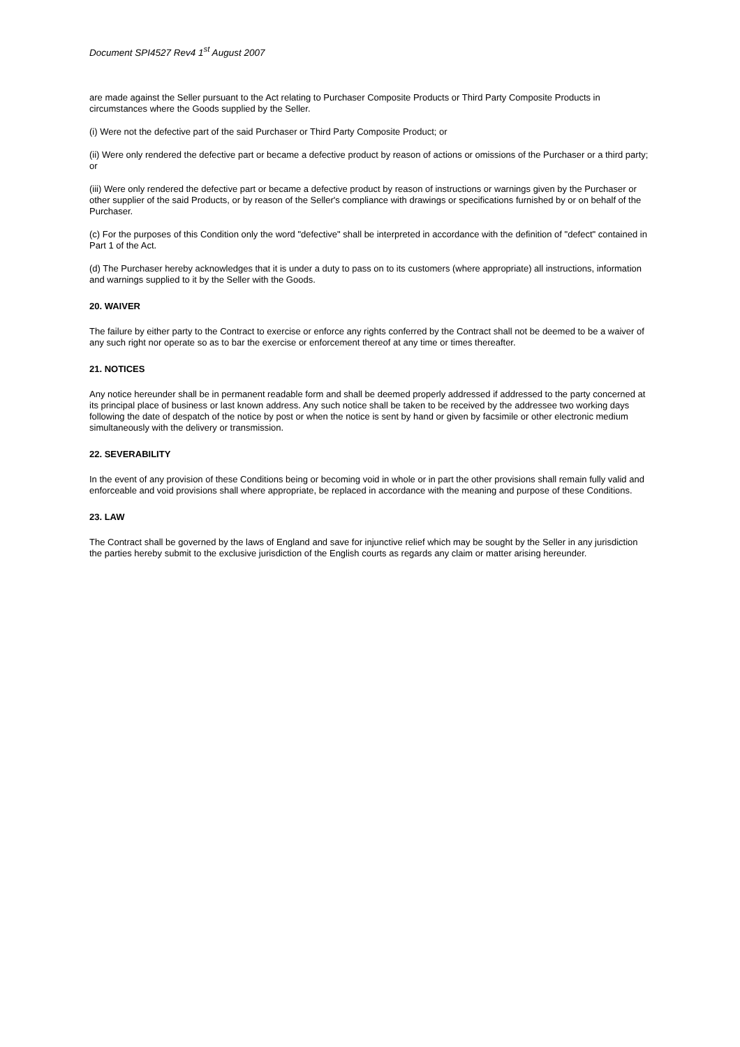Document SPI4527 Rev4 1<sup>st</sup> August 2007
are made against the Seller pursuant to the Act relating to Purchaser Composite Products or Third Party Composite Products in circumstances where the Goods supplied by the Seller.
(i) Were not the defective part of the said Purchaser or Third Party Composite Product; or
(ii) Were only rendered the defective part or became a defective product by reason of actions or omissions of the Purchaser or a third party; or
(iii) Were only rendered the defective part or became a defective product by reason of instructions or warnings given by the Purchaser or other supplier of the said Products, or by reason of the Seller's compliance with drawings or specifications furnished by or on behalf of the Purchaser.
(c) For the purposes of this Condition only the word "defective" shall be interpreted in accordance with the definition of "defect" contained in Part 1 of the Act.
(d) The Purchaser hereby acknowledges that it is under a duty to pass on to its customers (where appropriate) all instructions, information and warnings supplied to it by the Seller with the Goods.
20. WAIVER
The failure by either party to the Contract to exercise or enforce any rights conferred by the Contract shall not be deemed to be a waiver of any such right nor operate so as to bar the exercise or enforcement thereof at any time or times thereafter.
21. NOTICES
Any notice hereunder shall be in permanent readable form and shall be deemed properly addressed if addressed to the party concerned at its principal place of business or last known address. Any such notice shall be taken to be received by the addressee two working days following the date of despatch of the notice by post or when the notice is sent by hand or given by facsimile or other electronic medium simultaneously with the delivery or transmission.
22. SEVERABILITY
In the event of any provision of these Conditions being or becoming void in whole or in part the other provisions shall remain fully valid and enforceable and void provisions shall where appropriate, be replaced in accordance with the meaning and purpose of these Conditions.
23. LAW
The Contract shall be governed by the laws of England and save for injunctive relief which may be sought by the Seller in any jurisdiction the parties hereby submit to the exclusive jurisdiction of the English courts as regards any claim or matter arising hereunder.